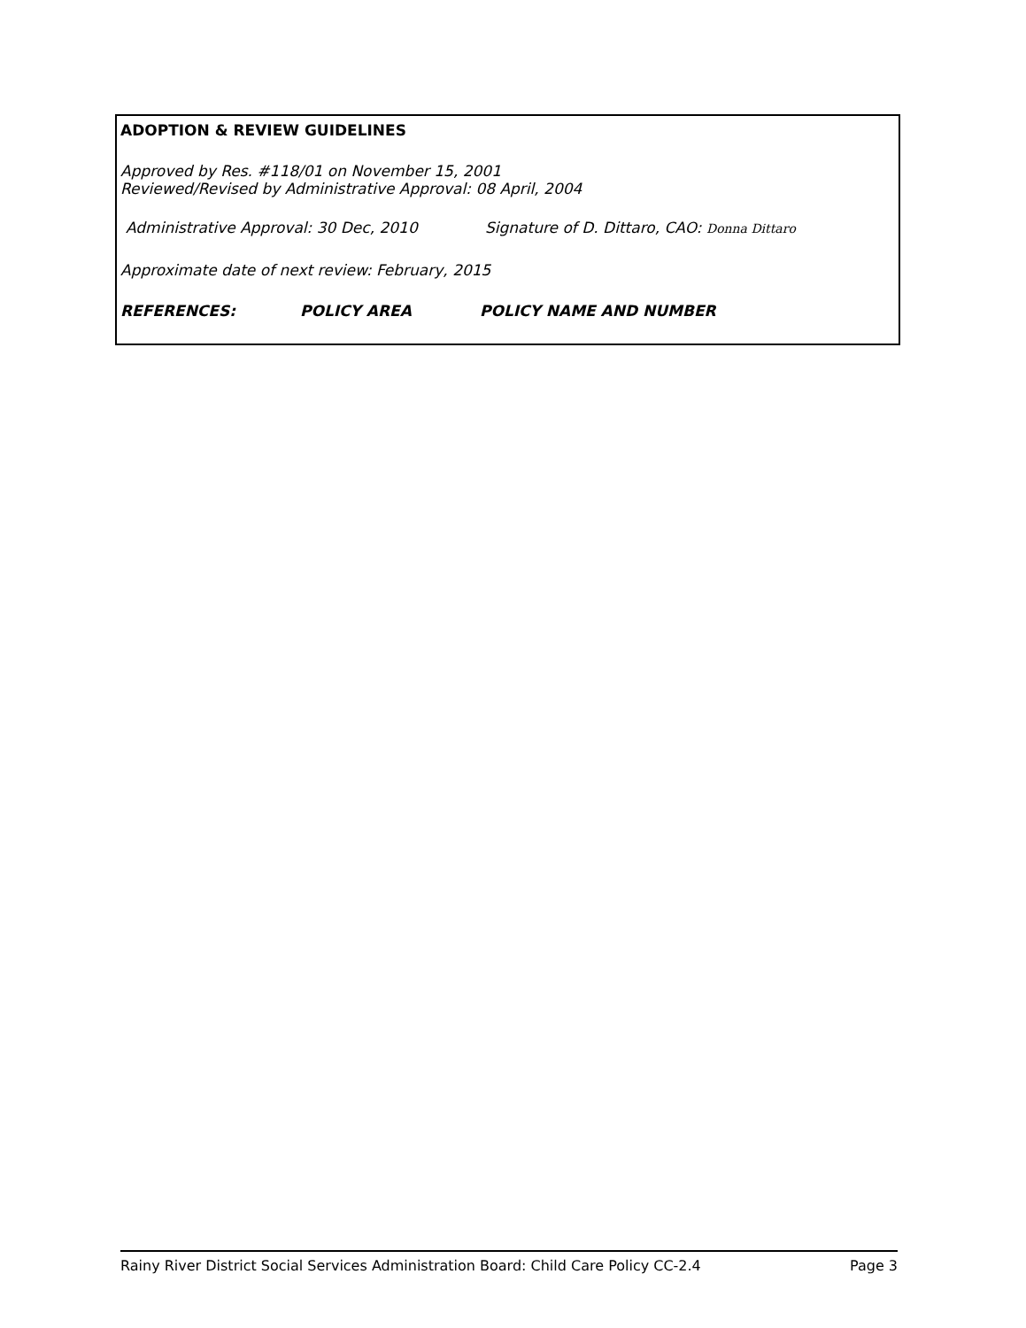ADOPTION & REVIEW GUIDELINES
Approved by Res. #118/01 on November 15, 2001
Reviewed/Revised by Administrative Approval: 08 April, 2004
Administrative Approval: 30 Dec, 2010 Signature of D. Dittaro, CAO: Donna Dittaro
Approximate date of next review: February, 2015
REFERENCES: POLICY AREA POLICY NAME AND NUMBER
Rainy River District Social Services Administration Board: Child Care Policy CC-2.4 Page 3